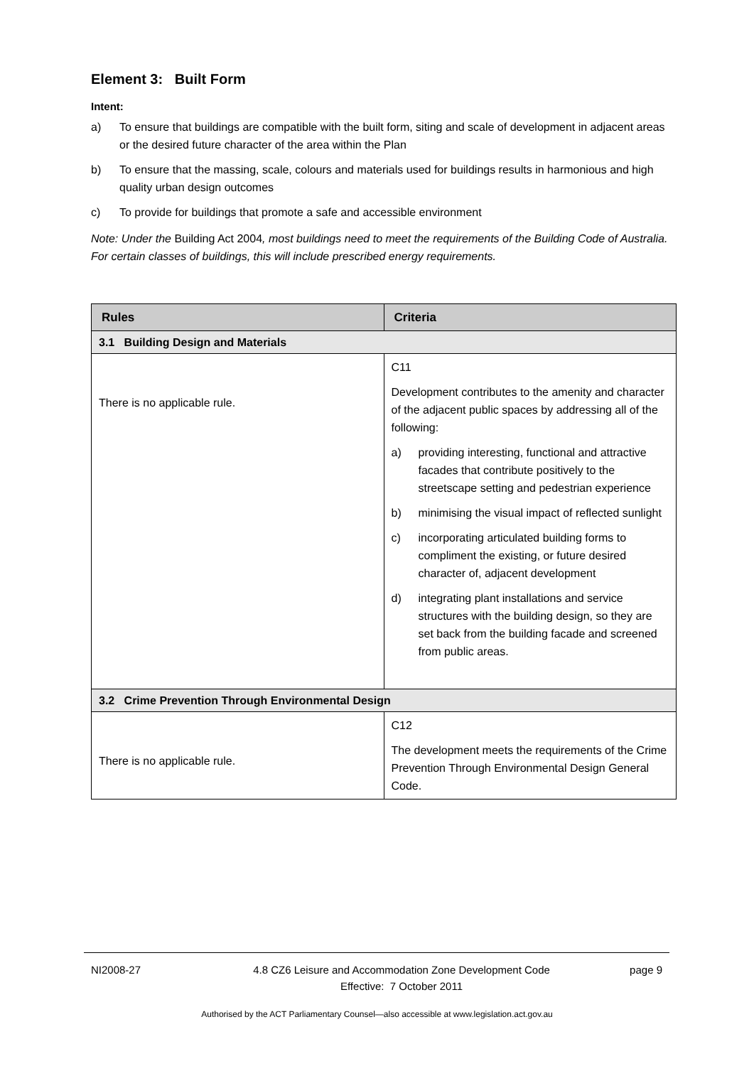Element 3: Built Form
Intent:
a) To ensure that buildings are compatible with the built form, siting and scale of development in adjacent areas or the desired future character of the area within the Plan
b) To ensure that the massing, scale, colours and materials used for buildings results in harmonious and high quality urban design outcomes
c) To provide for buildings that promote a safe and accessible environment
Note: Under the Building Act 2004, most buildings need to meet the requirements of the Building Code of Australia. For certain classes of buildings, this will include prescribed energy requirements.
| Rules | Criteria |
| --- | --- |
| 3.1 Building Design and Materials | |
| There is no applicable rule. | C11 Development contributes to the amenity and character of the adjacent public spaces by addressing all of the following: a) providing interesting, functional and attractive facades that contribute positively to the streetscape setting and pedestrian experience b) minimising the visual impact of reflected sunlight c) incorporating articulated building forms to compliment the existing, or future desired character of, adjacent development d) integrating plant installations and service structures with the building design, so they are set back from the building facade and screened from public areas. |
| 3.2 Crime Prevention Through Environmental Design | |
| There is no applicable rule. | C12 The development meets the requirements of the Crime Prevention Through Environmental Design General Code. |
NI2008-27 4.8 CZ6 Leisure and Accommodation Zone Development Code
Effective: 7 October 2011
page 9
Authorised by the ACT Parliamentary Counsel—also accessible at www.legislation.act.gov.au